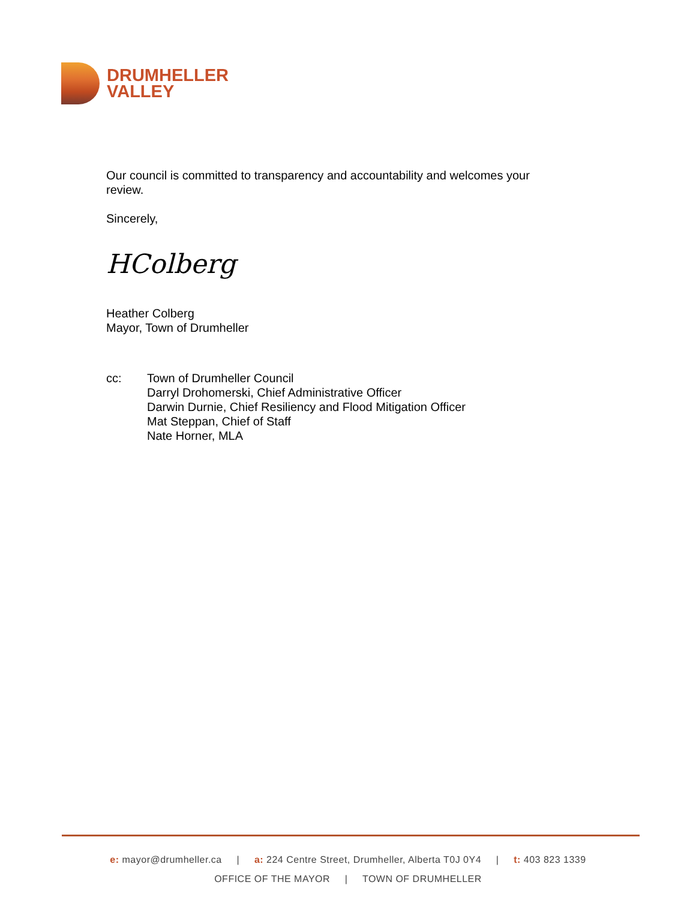DRUMHELLER
VALLEY
Our council is committed to transparency and accountability and welcomes your review.
Sincerely,
HColberg
Heather Colberg
Mayor, Town of Drumheller
cc: Town of Drumheller Council
Darryl Drohomerski, Chief Administrative Officer
Darwin Durnie, Chief Resiliency and Flood Mitigation Officer
Mat Steppan, Chief of Staff
Nate Horner, MLA
e: mayor@drumheller.ca | a: 224 Centre Street, Drumheller, Alberta T0J 0Y4 | t: 403 823 1339
OFFICE OF THE MAYOR | TOWN OF DRUMHELLER